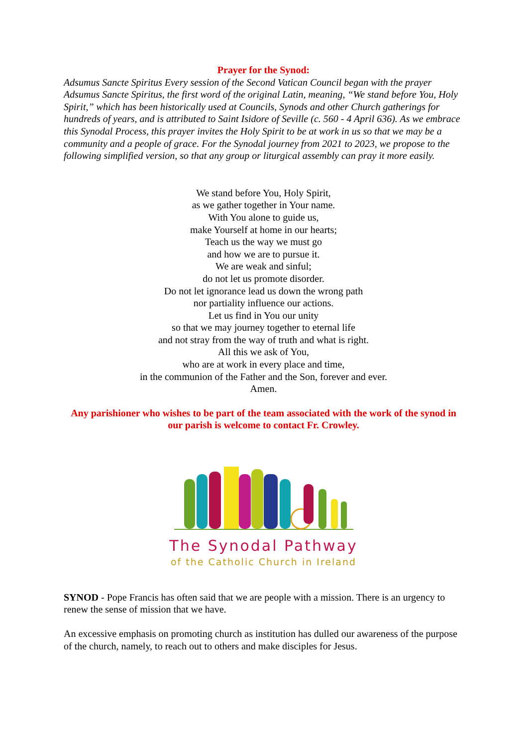Prayer for the Synod:
Adsumus Sancte Spiritus Every session of the Second Vatican Council began with the prayer Adsumus Sancte Spiritus, the first word of the original Latin, meaning, “We stand before You, Holy Spirit,” which has been historically used at Councils, Synods and other Church gatherings for hundreds of years, and is attributed to Saint Isidore of Seville (c. 560 - 4 April 636). As we embrace this Synodal Process, this prayer invites the Holy Spirit to be at work in us so that we may be a community and a people of grace. For the Synodal journey from 2021 to 2023, we propose to the following simplified version, so that any group or liturgical assembly can pray it more easily.
We stand before You, Holy Spirit,
as we gather together in Your name.
With You alone to guide us,
make Yourself at home in our hearts;
Teach us the way we must go
and how we are to pursue it.
We are weak and sinful;
do not let us promote disorder.
Do not let ignorance lead us down the wrong path
nor partiality influence our actions.
Let us find in You our unity
so that we may journey together to eternal life
and not stray from the way of truth and what is right.
All this we ask of You,
who are at work in every place and time,
in the communion of the Father and the Son, forever and ever.
Amen.
Any parishioner who wishes to be part of the team associated with the work of the synod in our parish is welcome to contact Fr. Crowley.
The Synodal Pathway
of the Catholic Church in Ireland
SYNOD - Pope Francis has often said that we are people with a mission. There is an urgency to renew the sense of mission that we have.
An excessive emphasis on promoting church as institution has dulled our awareness of the purpose of the church, namely, to reach out to others and make disciples for Jesus.